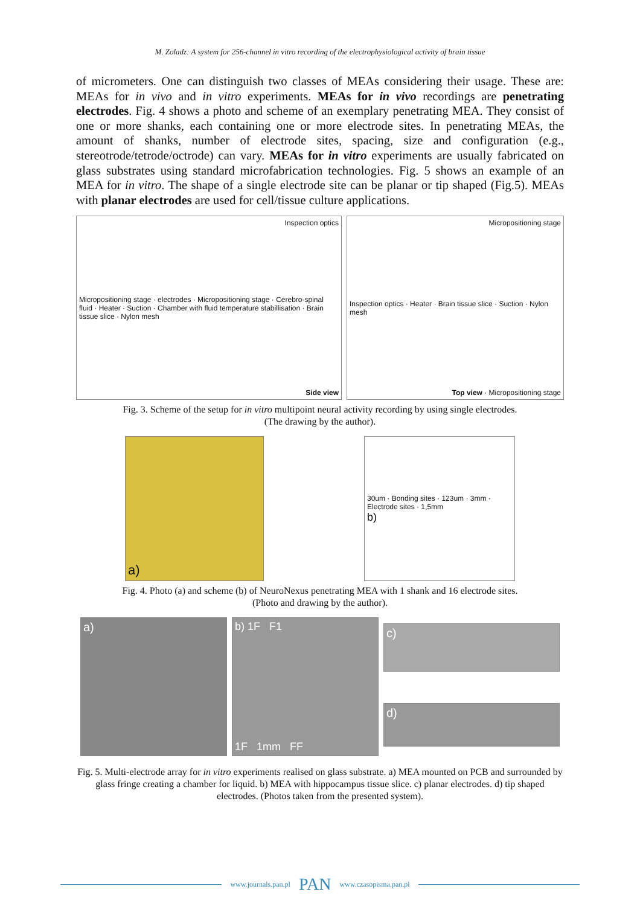M. Zoladz: A system for 256-channel in vitro recording of the electrophysiological activity of brain tissue
of micrometers. One can distinguish two classes of MEAs considering their usage. These are: MEAs for in vivo and in vitro experiments. MEAs for in vivo recordings are penetrating electrodes. Fig. 4 shows a photo and scheme of an exemplary penetrating MEA. They consist of one or more shanks, each containing one or more electrode sites. In penetrating MEAs, the amount of shanks, number of electrode sites, spacing, size and configuration (e.g., stereotrode/tetrode/octrode) can vary. MEAs for in vitro experiments are usually fabricated on glass substrates using standard microfabrication technologies. Fig. 5 shows an example of an MEA for in vitro. The shape of a single electrode site can be planar or tip shaped (Fig.5). MEAs with planar electrodes are used for cell/tissue culture applications.
Inspection optics
Microposition­ing stage · electrodes · Microposition­ing stage · Cerebro-spinal fluid · Heater · Suction · Chamber with fluid temperature stabillisation · Brain tissue slice · Nylon mesh
Side view
Micropositioning stage
Inspection optics · Heater · Brain tissue slice · Suction · Nylon mesh
Top view · Micropositioning stage
Fig. 3. Scheme of the setup for in vitro multipoint neural activity recording by using single electrodes.
(The drawing by the author).
a)
30um · Bonding sites · 123um · 3mm · Electrode sites · 1,5mm
b)
Fig. 4. Photo (a) and scheme (b) of NeuroNexus penetrating MEA with 1 shank and 16 electrode sites.
(Photo and drawing by the author).
a) b) 1F F1
1F 1mm FF
c)
d)
Fig. 5. Multi-electrode array for in vitro experiments realised on glass substrate. a) MEA mounted on PCB and surrounded by glass fringe creating a chamber for liquid. b) MEA with hippocampus tissue slice. c) planar electrodes. d) tip shaped electrodes. (Photos taken from the presented system).
www.journals.pan.pl PAN www.czasopisma.pan.pl